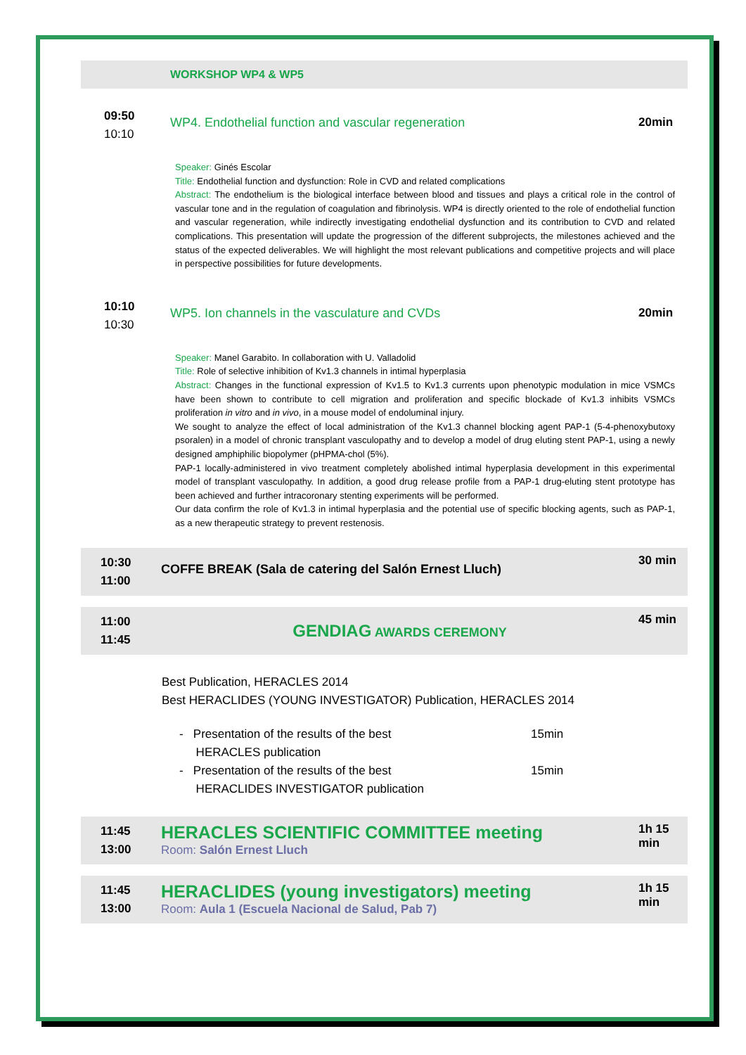WORKSHOP WP4 & WP5
09:50
10:10
WP4. Endothelial function and vascular regeneration
20min
Speaker: Ginés Escolar
Title: Endothelial function and dysfunction: Role in CVD and related complications
Abstract: The endothelium is the biological interface between blood and tissues and plays a critical role in the control of vascular tone and in the regulation of coagulation and fibrinolysis. WP4 is directly oriented to the role of endothelial function and vascular regeneration, while indirectly investigating endothelial dysfunction and its contribution to CVD and related complications. This presentation will update the progression of the different subprojects, the milestones achieved and the status of the expected deliverables. We will highlight the most relevant publications and competitive projects and will place in perspective possibilities for future developments.
10:10
10:30
WP5. Ion channels in the vasculature and CVDs
20min
Speaker: Manel Garabito. In collaboration with U. Valladolid
Title: Role of selective inhibition of Kv1.3 channels in intimal hyperplasia
Abstract: Changes in the functional expression of Kv1.5 to Kv1.3 currents upon phenotypic modulation in mice VSMCs have been shown to contribute to cell migration and proliferation and specific blockade of Kv1.3 inhibits VSMCs proliferation in vitro and in vivo, in a mouse model of endoluminal injury.
We sought to analyze the effect of local administration of the Kv1.3 channel blocking agent PAP-1 (5-4-phenoxybutoxy psoralen) in a model of chronic transplant vasculopathy and to develop a model of drug eluting stent PAP-1, using a newly designed amphiphilic biopolymer (pHPMA-chol (5%).
PAP-1 locally-administered in vivo treatment completely abolished intimal hyperplasia development in this experimental model of transplant vasculopathy. In addition, a good drug release profile from a PAP-1 drug-eluting stent prototype has been achieved and further intracoronary stenting experiments will be performed.
Our data confirm the role of Kv1.3 in intimal hyperplasia and the potential use of specific blocking agents, such as PAP-1, as a new therapeutic strategy to prevent restenosis.
10:30
11:00
COFFE BREAK (Sala de catering del Salón Ernest Lluch)
30 min
11:00
11:45
GENDIAG AWARDS CEREMONY
45 min
Best Publication, HERACLES 2014
Best HERACLIDES (YOUNG INVESTIGATOR) Publication, HERACLES 2014
- Presentation of the results of the best
HERACLES publication
15min
- Presentation of the results of the best
HERACLIDES INVESTIGATOR publication
15min
11:45
13:00
HERACLES SCIENTIFIC COMMITTEE meeting
Room: Salón Ernest Lluch
1h 15
min
11:45
13:00
HERACLIDES (young investigators) meeting
Room: Aula 1 (Escuela Nacional de Salud, Pab 7)
1h 15
min